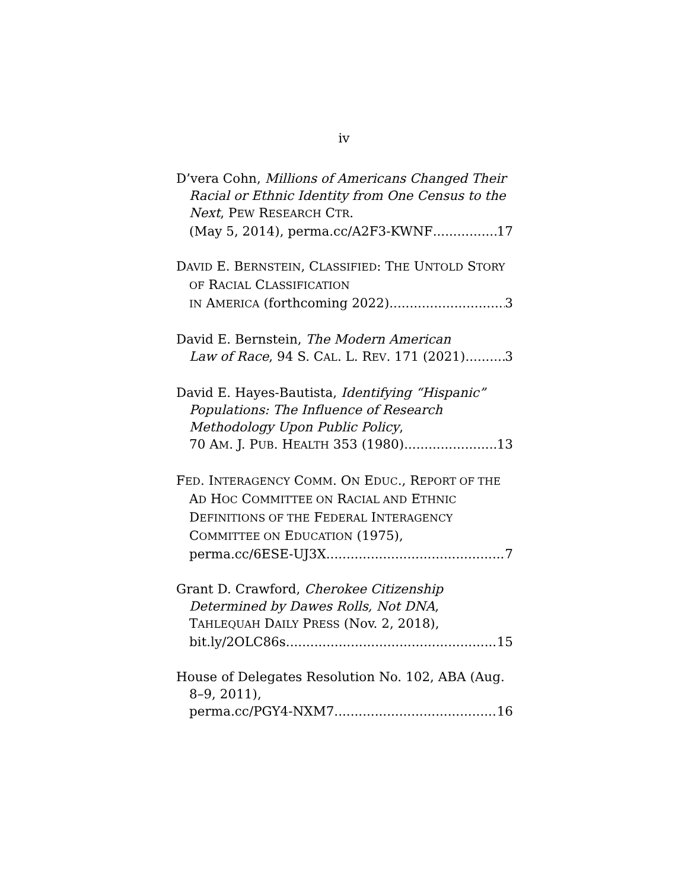iv
D’vera Cohn, Millions of Americans Changed Their Racial or Ethnic Identity from One Census to the Next, PEW RESEARCH CTR.
(May 5, 2014), perma.cc/A2F3-KWNF 17
DAVID E. BERNSTEIN, CLASSIFIED: THE UNTOLD STORY OF RACIAL CLASSIFICATION
IN AMERICA (forthcoming 2022) 3
David E. Bernstein, The Modern American
Law of Race, 94 S. CAL. L. REV. 171 (2021) 3
David E. Hayes-Bautista, Identifying “Hispanic” Populations: The Influence of Research Methodology Upon Public Policy,
70 AM. J. PUB. HEALTH 353 (1980) 13
FED. INTERAGENCY COMM. ON EDUC., REPORT OF THE AD HOC COMMITTEE ON RACIAL AND ETHNIC DEFINITIONS OF THE FEDERAL INTERAGENCY COMMITTEE ON EDUCATION (1975),
perma.cc/6ESE-UJ3X 7
Grant D. Crawford, Cherokee Citizenship Determined by Dawes Rolls, Not DNA, TAHLEQUAH DAILY PRESS (Nov. 2, 2018),
bit.ly/2OLC86s 15
House of Delegates Resolution No. 102, ABA (Aug. 8–9, 2011),
perma.cc/PGY4-NXM7 16